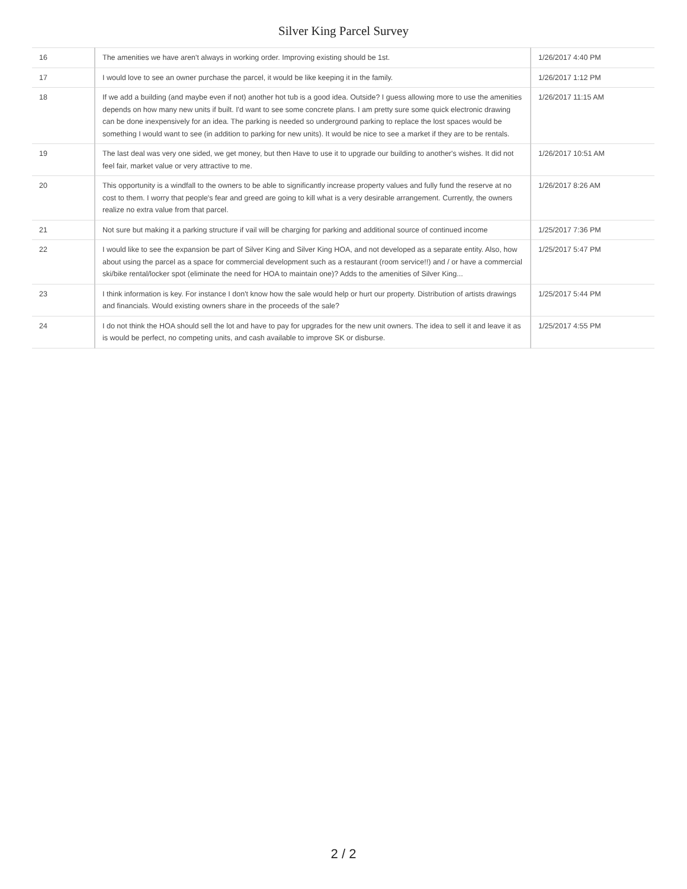Silver King Parcel Survey
| 16 | The amenities we have aren't always in working order. Improving existing should be 1st. | 1/26/2017 4:40 PM |
| 17 | I would love to see an owner purchase the parcel, it would be like keeping it in the family. | 1/26/2017 1:12 PM |
| 18 | If we add a building (and maybe even if not) another hot tub is a good idea. Outside? I guess allowing more to use the amenities depends on how many new units if built. I'd want to see some concrete plans. I am pretty sure some quick electronic drawing can be done inexpensively for an idea. The parking is needed so underground parking to replace the lost spaces would be something I would want to see (in addition to parking for new units). It would be nice to see a market if they are to be rentals. | 1/26/2017 11:15 AM |
| 19 | The last deal was very one sided, we get money, but then Have to use it to upgrade our building to another's wishes. It did not feel fair, market value or very attractive to me. | 1/26/2017 10:51 AM |
| 20 | This opportunity is a windfall to the owners to be able to significantly increase property values and fully fund the reserve at no cost to them. I worry that people's fear and greed are going to kill what is a very desirable arrangement. Currently, the owners realize no extra value from that parcel. | 1/26/2017 8:26 AM |
| 21 | Not sure but making it a parking structure if vail will be charging for parking and additional source of continued income | 1/25/2017 7:36 PM |
| 22 | I would like to see the expansion be part of Silver King and Silver King HOA, and not developed as a separate entity. Also, how about using the parcel as a space for commercial development such as a restaurant (room service!!) and / or have a commercial ski/bike rental/locker spot (eliminate the need for HOA to maintain one)? Adds to the amenities of Silver King... | 1/25/2017 5:47 PM |
| 23 | I think information is key. For instance I don't know how the sale would help or hurt our property. Distribution of artists drawings and financials. Would existing owners share in the proceeds of the sale? | 1/25/2017 5:44 PM |
| 24 | I do not think the HOA should sell the lot and have to pay for upgrades for the new unit owners. The idea to sell it and leave it as is would be perfect, no competing units, and cash available to improve SK or disburse. | 1/25/2017 4:55 PM |
2 / 2